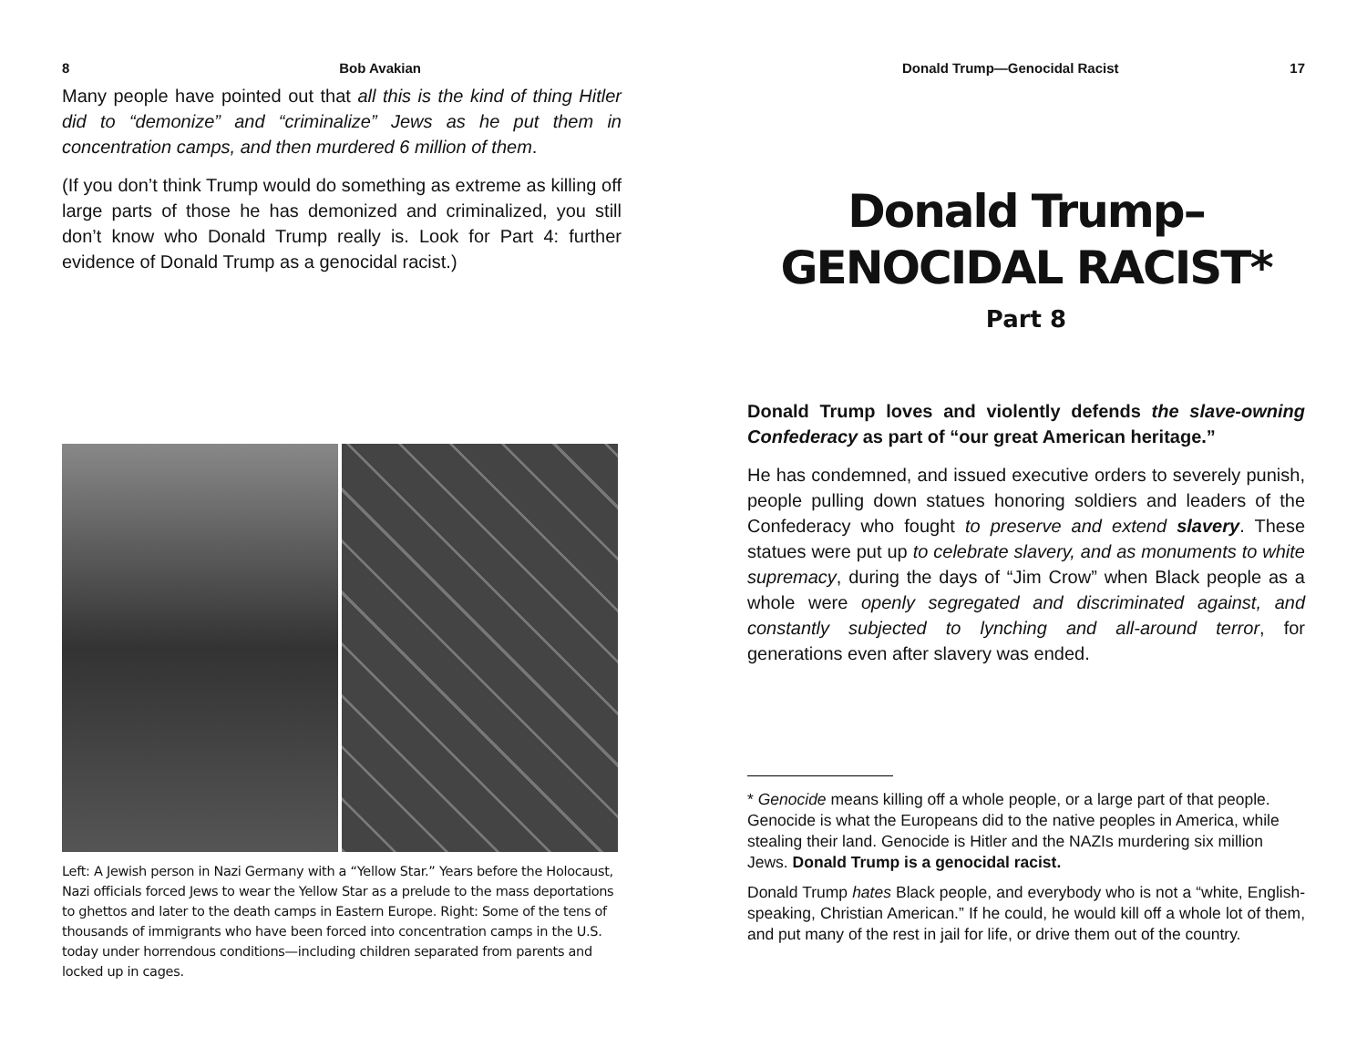8 Bob Avakian
Many people have pointed out that all this is the kind of thing Hitler did to “demonize” and “criminalize” Jews as he put them in concentration camps, and then murdered 6 million of them.
(If you don’t think Trump would do something as extreme as killing off large parts of those he has demonized and criminalized, you still don’t know who Donald Trump really is. Look for Part 4: further evidence of Donald Trump as a genocidal racist.)
Left: A Jewish person in Nazi Germany with a “Yellow Star.” Years before the Holocaust, Nazi officials forced Jews to wear the Yellow Star as a prelude to the mass deportations to ghettos and later to the death camps in Eastern Europe. Right: Some of the tens of thousands of immigrants who have been forced into concentration camps in the U.S. today under horrendous conditions—including children separated from parents and locked up in cages.
Donald Trump—Genocidal Racist 17
Donald Trump–
GENOCIDAL RACIST*
Part 8
Donald Trump loves and violently defends the slave-owning Confederacy as part of “our great American heritage.”
He has condemned, and issued executive orders to severely punish, people pulling down statues honoring soldiers and leaders of the Confederacy who fought to preserve and extend slavery. These statues were put up to celebrate slavery, and as monuments to white supremacy, during the days of “Jim Crow” when Black people as a whole were openly segregated and discriminated against, and constantly subjected to lynching and all-around terror, for generations even after slavery was ended.
* Genocide means killing off a whole people, or a large part of that people. Genocide is what the Europeans did to the native peoples in America, while stealing their land. Genocide is Hitler and the NAZIs murdering six million Jews. Donald Trump is a genocidal racist.
Donald Trump hates Black people, and everybody who is not a “white, English-speaking, Christian American.” If he could, he would kill off a whole lot of them, and put many of the rest in jail for life, or drive them out of the country.